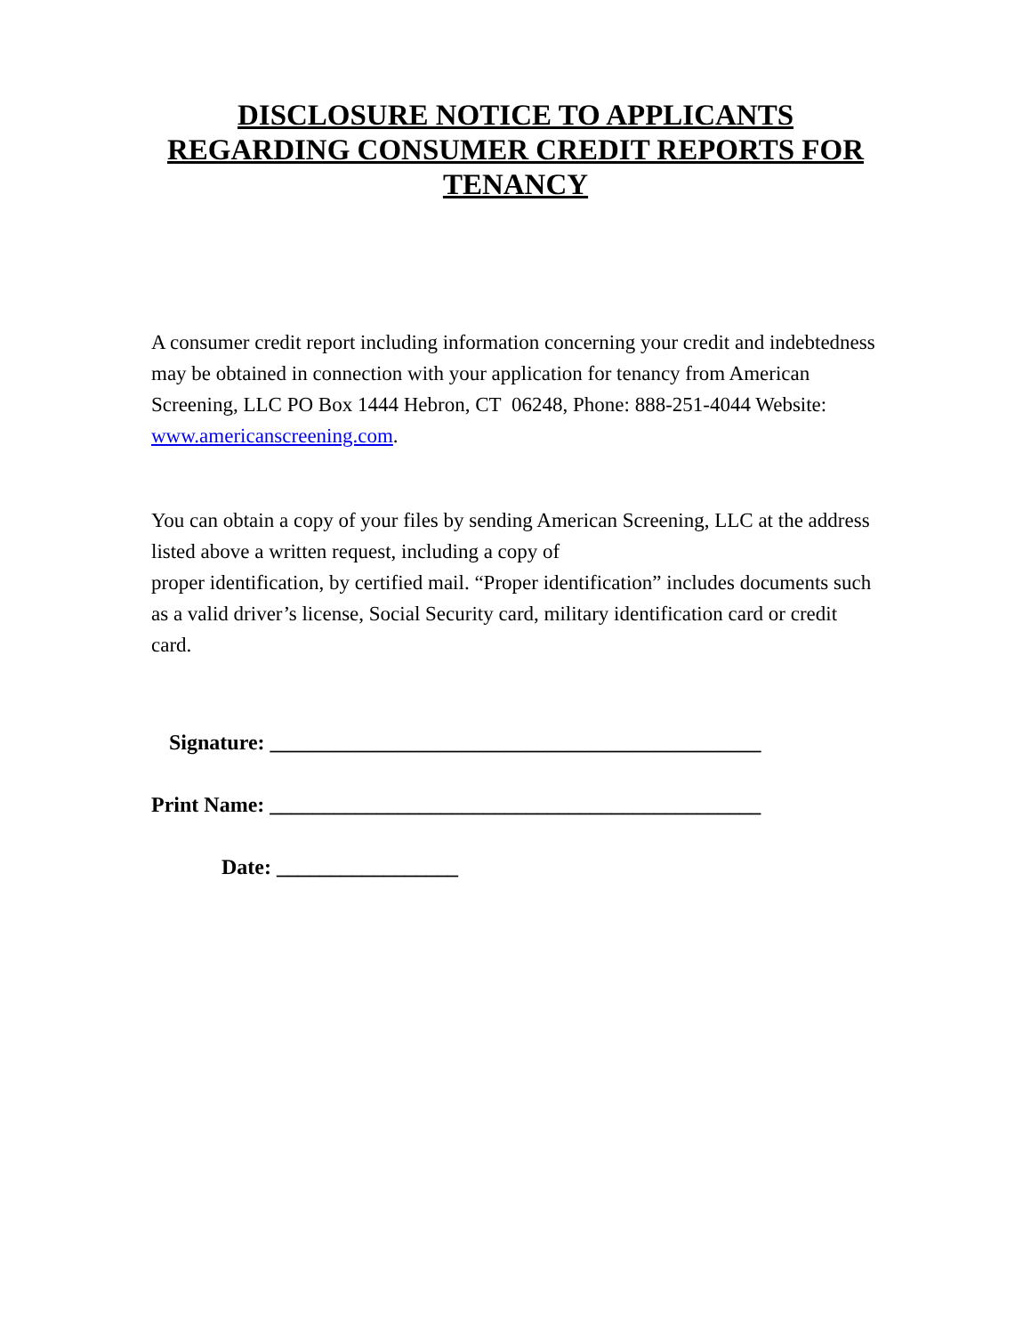DISCLOSURE NOTICE TO APPLICANTS REGARDING CONSUMER CREDIT REPORTS FOR TENANCY
A consumer credit report including information concerning your credit and indebtedness may be obtained in connection with your application for tenancy from American Screening, LLC PO Box 1444 Hebron, CT 06248, Phone: 888-251-4044 Website: www.americanscreening.com.
You can obtain a copy of your files by sending American Screening, LLC at the address listed above a written request, including a copy of
proper identification, by certified mail. “Proper identification” includes documents such as a valid driver’s license, Social Security card, military identification card or credit card.
Signature: ______________________________________________
Print Name: ______________________________________________
Date: _________________